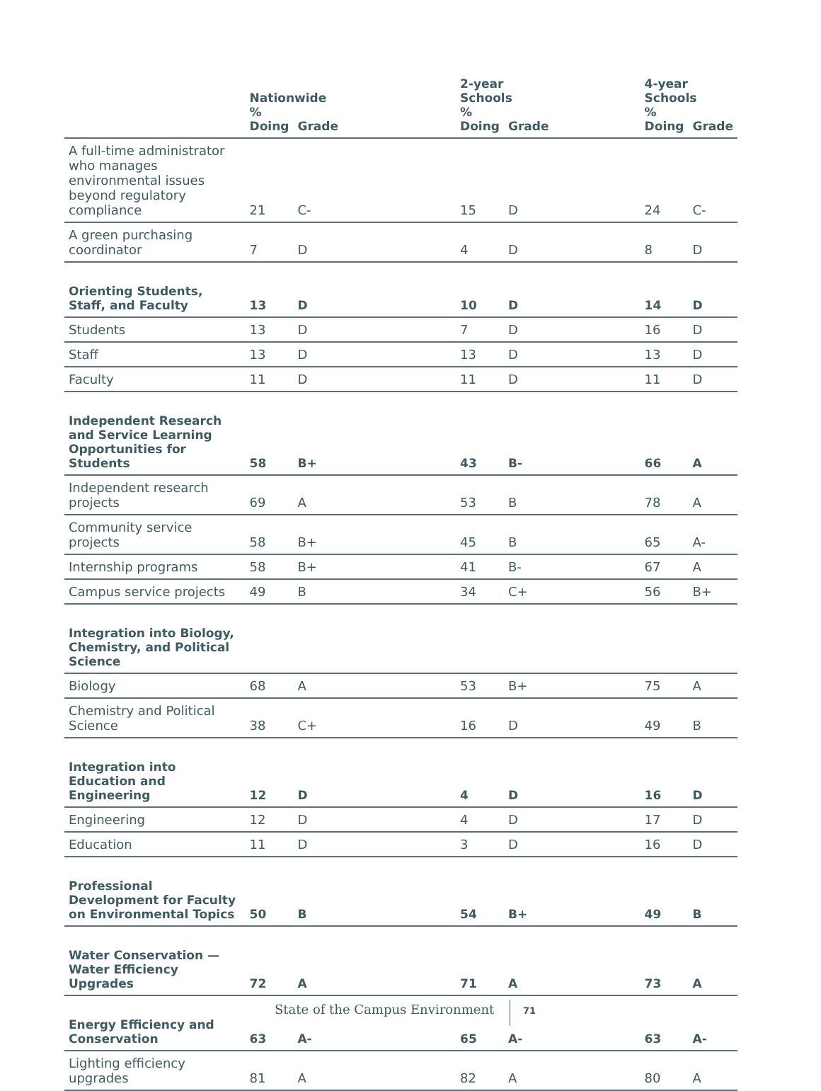| | Nationwide % | | | 2-year Schools % | | | 4-year Schools % | |
| --- | --- | --- | --- | --- | --- | --- | --- | --- |
| | Doing | Grade | | Doing | Grade | | Doing | Grade |
| A full-time administrator who manages environmental issues beyond regulatory compliance | 21 | C- | | 15 | D | | 24 | C- |
| A green purchasing coordinator | 7 | D | | 4 | D | | 8 | D |
| Orienting Students, Staff, and Faculty | 13 | D | | 10 | D | | 14 | D |
| Students | 13 | D | | 7 | D | | 16 | D |
| Staff | 13 | D | | 13 | D | | 13 | D |
| Faculty | 11 | D | | 11 | D | | 11 | D |
| Independent Research and Service Learning Opportunities for Students | 58 | B+ | | 43 | B- | | 66 | A |
| Independent research projects | 69 | A | | 53 | B | | 78 | A |
| Community service projects | 58 | B+ | | 45 | B | | 65 | A- |
| Internship programs | 58 | B+ | | 41 | B- | | 67 | A |
| Campus service projects | 49 | B | | 34 | C+ | | 56 | B+ |
| Integration into Biology, Chemistry, and Political Science | | | | | | | | |
| Biology | 68 | A | | 53 | B+ | | 75 | A |
| Chemistry and Political Science | 38 | C+ | | 16 | D | | 49 | B |
| Integration into Education and Engineering | 12 | D | | 4 | D | | 16 | D |
| Engineering | 12 | D | | 4 | D | | 17 | D |
| Education | 11 | D | | 3 | D | | 16 | D |
| Professional Development for Faculty on Environmental Topics | 50 | B | | 54 | B+ | | 49 | B |
| Water Conservation — Water Efficiency Upgrades | 72 | A | | 71 | A | | 73 | A |
| Energy Efficiency and Conservation | 63 | A- | | 65 | A- | | 63 | A- |
| Lighting efficiency upgrades | 81 | A | | 82 | A | | 80 | A |
State of the Campus Environment 71